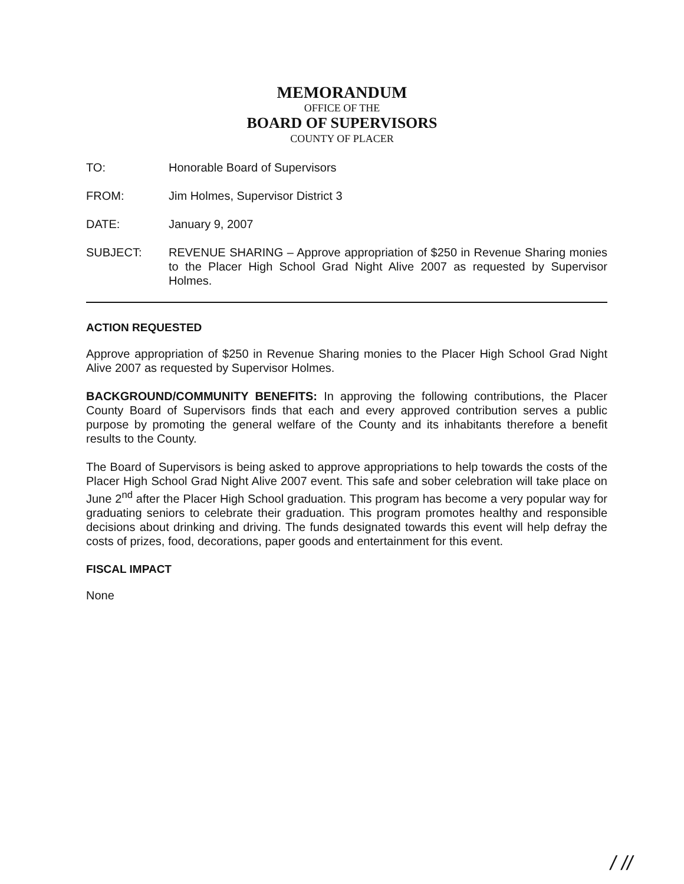MEMORANDUM
OFFICE OF THE
BOARD OF SUPERVISORS
COUNTY OF PLACER
TO: Honorable Board of Supervisors
FROM: Jim Holmes, Supervisor District 3
DATE: January 9, 2007
SUBJECT: REVENUE SHARING – Approve appropriation of $250 in Revenue Sharing monies to the Placer High School Grad Night Alive 2007 as requested by Supervisor Holmes.
ACTION REQUESTED
Approve appropriation of $250 in Revenue Sharing monies to the Placer High School Grad Night Alive 2007 as requested by Supervisor Holmes.
BACKGROUND/COMMUNITY BENEFITS: In approving the following contributions, the Placer County Board of Supervisors finds that each and every approved contribution serves a public purpose by promoting the general welfare of the County and its inhabitants therefore a benefit results to the County.
The Board of Supervisors is being asked to approve appropriations to help towards the costs of the Placer High School Grad Night Alive 2007 event. This safe and sober celebration will take place on June 2<sup>nd</sup> after the Placer High School graduation. This program has become a very popular way for graduating seniors to celebrate their graduation. This program promotes healthy and responsible decisions about drinking and driving. The funds designated towards this event will help defray the costs of prizes, food, decorations, paper goods and entertainment for this event.
FISCAL IMPACT
None
/ //